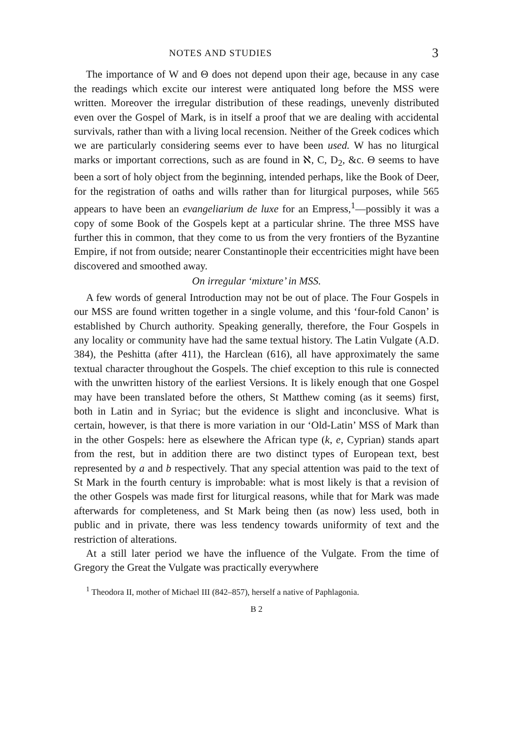NOTES AND STUDIES 3
The importance of W and Θ does not depend upon their age, because in any case the readings which excite our interest were antiquated long before the MSS were written. Moreover the irregular distribution of these readings, unevenly distributed even over the Gospel of Mark, is in itself a proof that we are dealing with accidental survivals, rather than with a living local recension. Neither of the Greek codices which we are particularly considering seems ever to have been used. W has no liturgical marks or important corrections, such as are found in ℵ, C, D<sub>2</sub>, &c. Θ seems to have been a sort of holy object from the beginning, intended perhaps, like the Book of Deer, for the registration of oaths and wills rather than for liturgical purposes, while 565 appears to have been an evangeliarium de luxe for an Empress,<sup>1</sup>—possibly it was a copy of some Book of the Gospels kept at a particular shrine. The three MSS have further this in common, that they come to us from the very frontiers of the Byzantine Empire, if not from outside; nearer Constantinople their eccentricities might have been discovered and smoothed away.
On irregular ‘mixture’ in MSS.
A few words of general Introduction may not be out of place. The Four Gospels in our MSS are found written together in a single volume, and this ‘four-fold Canon’ is established by Church authority. Speaking generally, therefore, the Four Gospels in any locality or community have had the same textual history. The Latin Vulgate (A.D. 384), the Peshitta (after 411), the Harclean (616), all have approximately the same textual character throughout the Gospels. The chief exception to this rule is connected with the unwritten history of the earliest Versions. It is likely enough that one Gospel may have been translated before the others, St Matthew coming (as it seems) first, both in Latin and in Syriac; but the evidence is slight and inconclusive. What is certain, however, is that there is more variation in our ‘Old-Latin’ MSS of Mark than in the other Gospels: here as elsewhere the African type (k, e, Cyprian) stands apart from the rest, but in addition there are two distinct types of European text, best represented by a and b respectively. That any special attention was paid to the text of St Mark in the fourth century is improbable: what is most likely is that a revision of the other Gospels was made first for liturgical reasons, while that for Mark was made afterwards for completeness, and St Mark being then (as now) less used, both in public and in private, there was less tendency towards uniformity of text and the restriction of alterations.
At a still later period we have the influence of the Vulgate. From the time of Gregory the Great the Vulgate was practically everywhere
<sup>1</sup> Theodora II, mother of Michael III (842–857), herself a native of Paphlagonia.
B 2